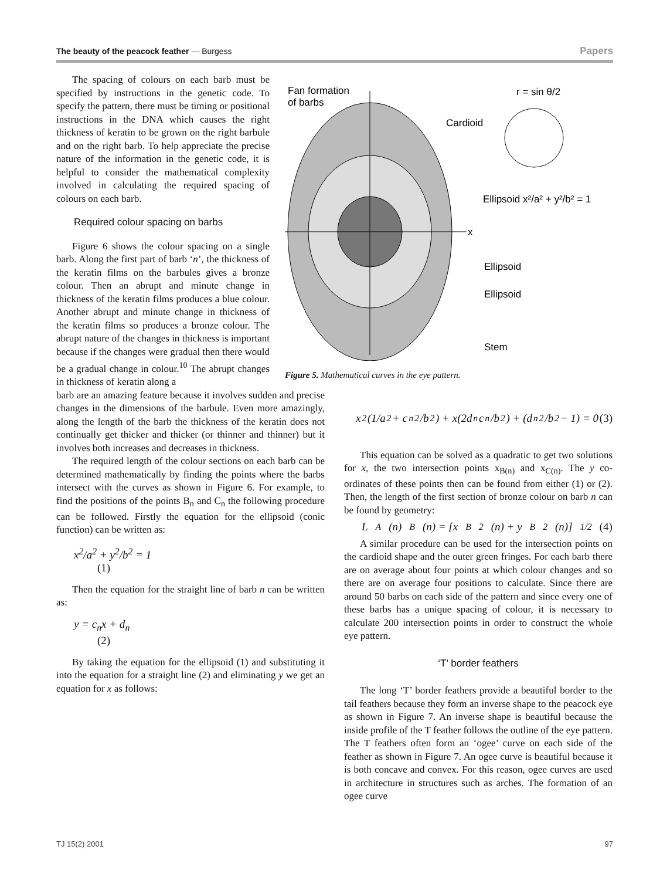The beauty of the peacock feather — Burgess Papers
Fan formation
of barbs
Cardioid
r = sin θ/2
Ellipsoid x²/a² + y²/b² = 1
x
Ellipsoid
Ellipsoid
Stem
Figure 5. Mathematical curves in the eye pattern.
The spacing of colours on each barb must be specified by instructions in the genetic code. To specify the pattern, there must be timing or positional instructions in the DNA which causes the right thickness of keratin to be grown on the right barbule and on the right barb. To help appreciate the precise nature of the information in the genetic code, it is helpful to consider the mathematical complexity involved in calculating the required spacing of colours on each barb.
Required colour spacing on barbs
Figure 6 shows the colour spacing on a single barb. Along the first part of barb ‘n’, the thickness of the keratin films on the barbules gives a bronze colour. Then an abrupt and minute change in thickness of the keratin films produces a blue colour. Another abrupt and minute change in thickness of the keratin films so produces a bronze colour. The abrupt nature of the changes in thickness is important because if the changes were gradual then there would be a gradual change in colour.<sup>10</sup> The abrupt changes in thickness of keratin along a
barb are an amazing feature because it involves sudden and precise changes in the dimensions of the barbule. Even more amazingly, along the length of the barb the thickness of the keratin does not continually get thicker and thicker (or thinner and thinner) but it involves both increases and decreases in thickness.
The required length of the colour sections on each barb can be determined mathematically by finding the points where the barbs intersect with the curves as shown in Figure 6. For example, to find the positions of the points B<sub>n</sub> and C<sub>n</sub> the following procedure can be followed. Firstly the equation for the ellipsoid (conic function) can be written as:
x<sup>2</sup>/a<sup>2</sup> + y<sup>2</sup>/b<sup>2</sup> = 1
(1)
Then the equation for the straight line of barb n can be written as:
y = c<sub>n</sub>x + d<sub>n</sub>
(2)
By taking the equation for the ellipsoid (1) and substituting it into the equation for a straight line (2) and eliminating y we get an equation for x as follows:
x<sup>2</sup>(1/a<sup>2</sup> + c<sub>n</sub><sup>2</sup>/b<sup>2</sup>) + x(2d<sub>n</sub>c<sub>n</sub>/b<sup>2</sup>) + (d<sub>n</sub><sup>2</sup>/b<sup>2</sup> − 1) = 0 (3)
This equation can be solved as a quadratic to get two solutions for x, the two intersection points x<sub>B(n)</sub> and x<sub>C(n)</sub>. The y co-ordinates of these points then can be found from either (1) or (2). Then, the length of the first section of bronze colour on barb n can be found by geometry:
L<sub>A</sub>(n)<sub>B</sub>(n) = [x<sub>B</sub><sup>2</sup>(n) + y<sub>B</sub><sup>2</sup>(n)]<sup>1/2</sup> (4)
A similar procedure can be used for the intersection points on the cardioid shape and the outer green fringes. For each barb there are on average about four points at which colour changes and so there are on average four positions to calculate. Since there are around 50 barbs on each side of the pattern and since every one of these barbs has a unique spacing of colour, it is necessary to calculate 200 intersection points in order to construct the whole eye pattern.
‘T’ border feathers
The long ‘T’ border feathers provide a beautiful border to the tail feathers because they form an inverse shape to the peacock eye as shown in Figure 7. An inverse shape is beautiful because the inside profile of the T feather follows the outline of the eye pattern. The T feathers often form an ‘ogee’ curve on each side of the feather as shown in Figure 7. An ogee curve is beautiful because it is both concave and convex. For this reason, ogee curves are used in architecture in structures such as arches. The formation of an ogee curve
TJ 15(2) 2001 97